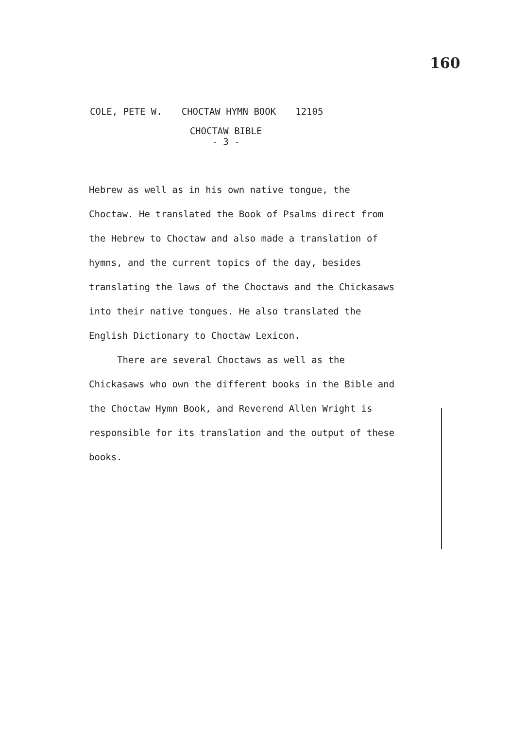160
COLE, PETE W. CHOCTAW HYMN BOOK 12105
CHOCTAW BIBLE
- 3 -
Hebrew as well as in his own native tongue, the Choctaw. He translated the Book of Psalms direct from the Hebrew to Choctaw and also made a translation of hymns, and the current topics of the day, besides translating the laws of the Choctaws and the Chickasaws into their native tongues. He also translated the English Dictionary to Choctaw Lexicon.
There are several Choctaws as well as the Chickasaws who own the different books in the Bible and the Choctaw Hymn Book, and Reverend Allen Wright is responsible for its translation and the output of these books.